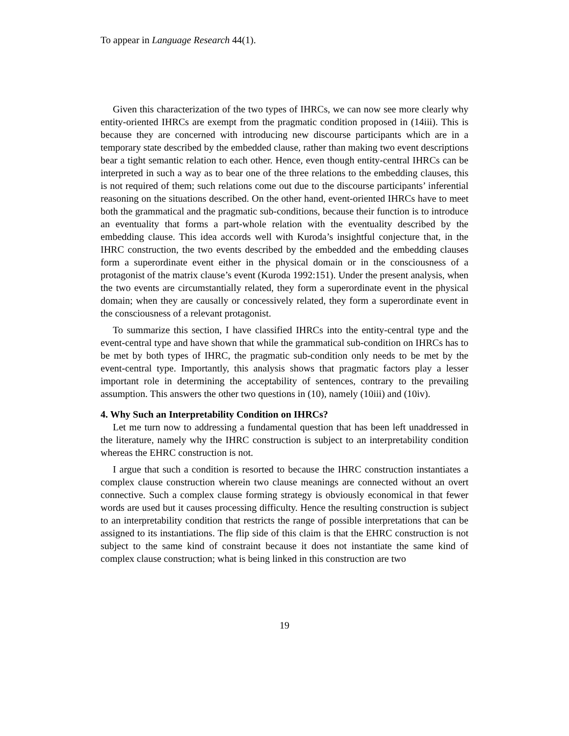To appear in Language Research 44(1).
Given this characterization of the two types of IHRCs, we can now see more clearly why entity-oriented IHRCs are exempt from the pragmatic condition proposed in (14iii). This is because they are concerned with introducing new discourse participants which are in a temporary state described by the embedded clause, rather than making two event descriptions bear a tight semantic relation to each other. Hence, even though entity-central IHRCs can be interpreted in such a way as to bear one of the three relations to the embedding clauses, this is not required of them; such relations come out due to the discourse participants’ inferential reasoning on the situations described. On the other hand, event-oriented IHRCs have to meet both the grammatical and the pragmatic sub-conditions, because their function is to introduce an eventuality that forms a part-whole relation with the eventuality described by the embedding clause. This idea accords well with Kuroda’s insightful conjecture that, in the IHRC construction, the two events described by the embedded and the embedding clauses form a superordinate event either in the physical domain or in the consciousness of a protagonist of the matrix clause’s event (Kuroda 1992:151). Under the present analysis, when the two events are circumstantially related, they form a superordinate event in the physical domain; when they are causally or concessively related, they form a superordinate event in the consciousness of a relevant protagonist.
To summarize this section, I have classified IHRCs into the entity-central type and the event-central type and have shown that while the grammatical sub-condition on IHRCs has to be met by both types of IHRC, the pragmatic sub-condition only needs to be met by the event-central type. Importantly, this analysis shows that pragmatic factors play a lesser important role in determining the acceptability of sentences, contrary to the prevailing assumption. This answers the other two questions in (10), namely (10iii) and (10iv).
4. Why Such an Interpretability Condition on IHRCs?
Let me turn now to addressing a fundamental question that has been left unaddressed in the literature, namely why the IHRC construction is subject to an interpretability condition whereas the EHRC construction is not.
I argue that such a condition is resorted to because the IHRC construction instantiates a complex clause construction wherein two clause meanings are connected without an overt connective. Such a complex clause forming strategy is obviously economical in that fewer words are used but it causes processing difficulty. Hence the resulting construction is subject to an interpretability condition that restricts the range of possible interpretations that can be assigned to its instantiations. The flip side of this claim is that the EHRC construction is not subject to the same kind of constraint because it does not instantiate the same kind of complex clause construction; what is being linked in this construction are two
19